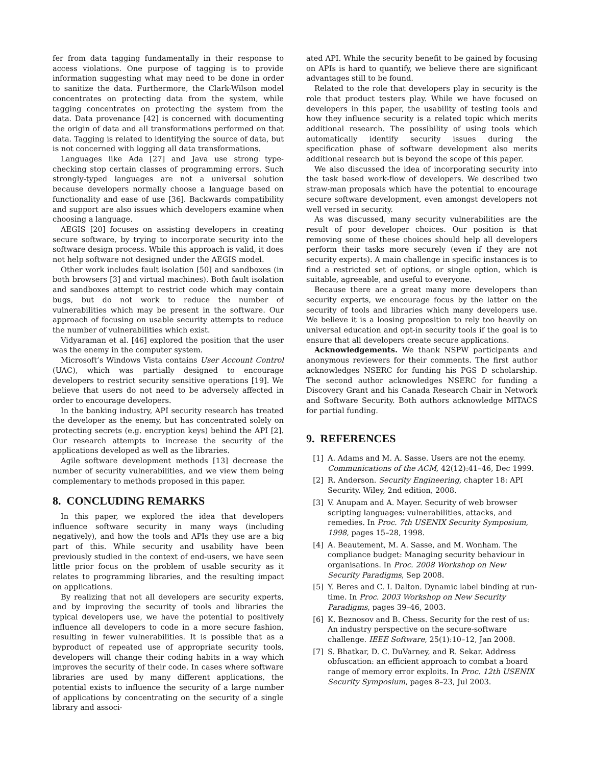fer from data tagging fundamentally in their response to access violations. One purpose of tagging is to provide information suggesting what may need to be done in order to sanitize the data. Furthermore, the Clark-Wilson model concentrates on protecting data from the system, while tagging concentrates on protecting the system from the data. Data provenance [42] is concerned with documenting the origin of data and all transformations performed on that data. Tagging is related to identifying the source of data, but is not concerned with logging all data transformations.
Languages like Ada [27] and Java use strong type-checking stop certain classes of programming errors. Such strongly-typed languages are not a universal solution because developers normally choose a language based on functionality and ease of use [36]. Backwards compatibility and support are also issues which developers examine when choosing a language.
AEGIS [20] focuses on assisting developers in creating secure software, by trying to incorporate security into the software design process. While this approach is valid, it does not help software not designed under the AEGIS model.
Other work includes fault isolation [50] and sandboxes (in both browsers [3] and virtual machines). Both fault isolation and sandboxes attempt to restrict code which may contain bugs, but do not work to reduce the number of vulnerabilities which may be present in the software. Our approach of focusing on usable security attempts to reduce the number of vulnerabilities which exist.
Vidyaraman et al. [46] explored the position that the user was the enemy in the computer system.
Microsoft’s Windows Vista contains User Account Control (UAC), which was partially designed to encourage developers to restrict security sensitive operations [19]. We believe that users do not need to be adversely affected in order to encourage developers.
In the banking industry, API security research has treated the developer as the enemy, but has concentrated solely on protecting secrets (e.g. encryption keys) behind the API [2]. Our research attempts to increase the security of the applications developed as well as the libraries.
Agile software development methods [13] decrease the number of security vulnerabilities, and we view them being complementary to methods proposed in this paper.
8. CONCLUDING REMARKS
In this paper, we explored the idea that developers influence software security in many ways (including negatively), and how the tools and APIs they use are a big part of this. While security and usability have been previously studied in the context of end-users, we have seen little prior focus on the problem of usable security as it relates to programming libraries, and the resulting impact on applications.
By realizing that not all developers are security experts, and by improving the security of tools and libraries the typical developers use, we have the potential to positively influence all developers to code in a more secure fashion, resulting in fewer vulnerabilities. It is possible that as a byproduct of repeated use of appropriate security tools, developers will change their coding habits in a way which improves the security of their code. In cases where software libraries are used by many different applications, the potential exists to influence the security of a large number of applications by concentrating on the security of a single library and associ-
ated API. While the security benefit to be gained by focusing on APIs is hard to quantify, we believe there are significant advantages still to be found.
Related to the role that developers play in security is the role that product testers play. While we have focused on developers in this paper, the usability of testing tools and how they influence security is a related topic which merits additional research. The possibility of using tools which automatically identify security issues during the specification phase of software development also merits additional research but is beyond the scope of this paper.
We also discussed the idea of incorporating security into the task based work-flow of developers. We described two straw-man proposals which have the potential to encourage secure software development, even amongst developers not well versed in security.
As was discussed, many security vulnerabilities are the result of poor developer choices. Our position is that removing some of these choices should help all developers perform their tasks more securely (even if they are not security experts). A main challenge in specific instances is to find a restricted set of options, or single option, which is suitable, agreeable, and useful to everyone.
Because there are a great many more developers than security experts, we encourage focus by the latter on the security of tools and libraries which many developers use. We believe it is a loosing proposition to rely too heavily on universal education and opt-in security tools if the goal is to ensure that all developers create secure applications.
Acknowledgements. We thank NSPW participants and anonymous reviewers for their comments. The first author acknowledges NSERC for funding his PGS D scholarship. The second author acknowledges NSERC for funding a Discovery Grant and his Canada Research Chair in Network and Software Security. Both authors acknowledge MITACS for partial funding.
9. REFERENCES
[1] A. Adams and M. A. Sasse. Users are not the enemy. Communications of the ACM, 42(12):41–46, Dec 1999.
[2] R. Anderson. Security Engineering, chapter 18: API Security. Wiley, 2nd edition, 2008.
[3] V. Anupam and A. Mayer. Security of web browser scripting languages: vulnerabilities, attacks, and remedies. In Proc. 7th USENIX Security Symposium, 1998, pages 15–28, 1998.
[4] A. Beautement, M. A. Sasse, and M. Wonham. The compliance budget: Managing security behaviour in organisations. In Proc. 2008 Workshop on New Security Paradigms, Sep 2008.
[5] Y. Beres and C. I. Dalton. Dynamic label binding at run-time. In Proc. 2003 Workshop on New Security Paradigms, pages 39–46, 2003.
[6] K. Beznosov and B. Chess. Security for the rest of us: An industry perspective on the secure-software challenge. IEEE Software, 25(1):10–12, Jan 2008.
[7] S. Bhatkar, D. C. DuVarney, and R. Sekar. Address obfuscation: an efficient approach to combat a board range of memory error exploits. In Proc. 12th USENIX Security Symposium, pages 8–23, Jul 2003.